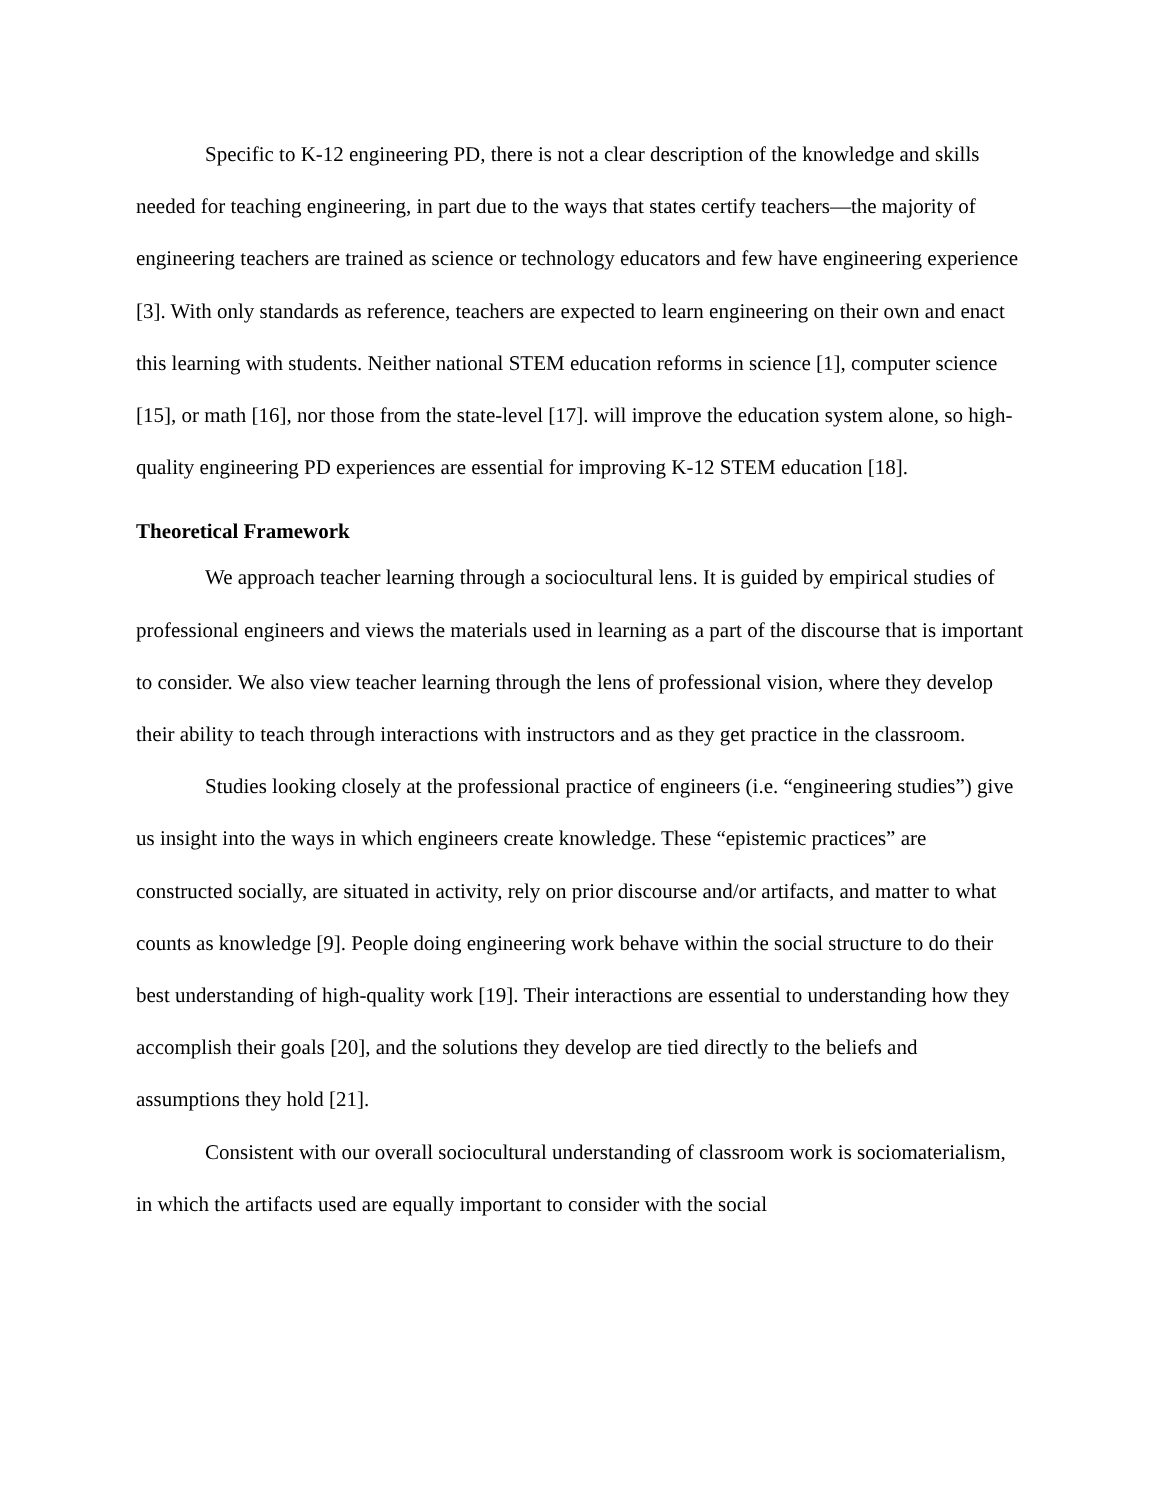Specific to K-12 engineering PD, there is not a clear description of the knowledge and skills needed for teaching engineering, in part due to the ways that states certify teachers—the majority of engineering teachers are trained as science or technology educators and few have engineering experience [3]. With only standards as reference, teachers are expected to learn engineering on their own and enact this learning with students. Neither national STEM education reforms in science [1], computer science [15], or math [16], nor those from the state-level [17]. will improve the education system alone, so high-quality engineering PD experiences are essential for improving K-12 STEM education [18].
Theoretical Framework
We approach teacher learning through a sociocultural lens. It is guided by empirical studies of professional engineers and views the materials used in learning as a part of the discourse that is important to consider. We also view teacher learning through the lens of professional vision, where they develop their ability to teach through interactions with instructors and as they get practice in the classroom.
Studies looking closely at the professional practice of engineers (i.e. “engineering studies”) give us insight into the ways in which engineers create knowledge. These “epistemic practices” are constructed socially, are situated in activity, rely on prior discourse and/or artifacts, and matter to what counts as knowledge [9]. People doing engineering work behave within the social structure to do their best understanding of high-quality work [19]. Their interactions are essential to understanding how they accomplish their goals [20], and the solutions they develop are tied directly to the beliefs and assumptions they hold [21].
Consistent with our overall sociocultural understanding of classroom work is sociomaterialism, in which the artifacts used are equally important to consider with the social